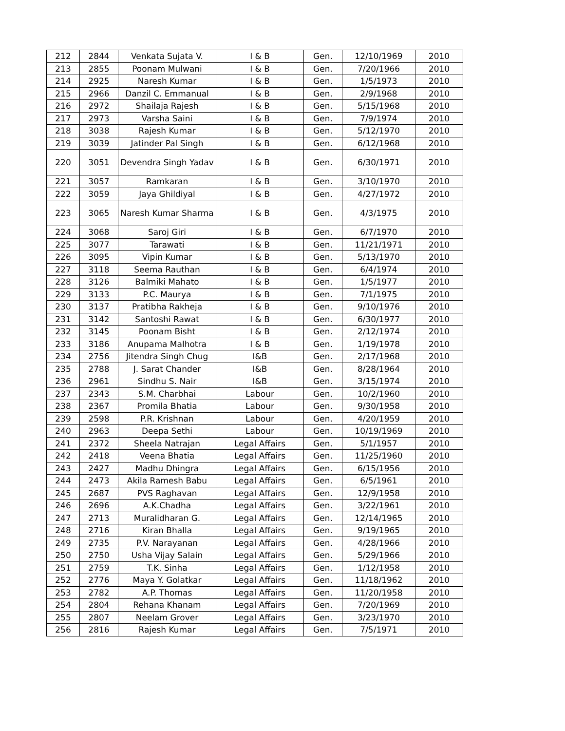| 212 | 2844 | Venkata Sujata V. | I & B | Gen. | 12/10/1969 | 2010 |
| 213 | 2855 | Poonam Mulwani | I & B | Gen. | 7/20/1966 | 2010 |
| 214 | 2925 | Naresh Kumar | I & B | Gen. | 1/5/1973 | 2010 |
| 215 | 2966 | Danzil C. Emmanual | I & B | Gen. | 2/9/1968 | 2010 |
| 216 | 2972 | Shailaja Rajesh | I & B | Gen. | 5/15/1968 | 2010 |
| 217 | 2973 | Varsha Saini | I & B | Gen. | 7/9/1974 | 2010 |
| 218 | 3038 | Rajesh Kumar | I & B | Gen. | 5/12/1970 | 2010 |
| 219 | 3039 | Jatinder Pal Singh | I & B | Gen. | 6/12/1968 | 2010 |
| 220 | 3051 | Devendra Singh Yadav | I & B | Gen. | 6/30/1971 | 2010 |
| 221 | 3057 | Ramkaran | I & B | Gen. | 3/10/1970 | 2010 |
| 222 | 3059 | Jaya Ghildiyal | I & B | Gen. | 4/27/1972 | 2010 |
| 223 | 3065 | Naresh Kumar Sharma | I & B | Gen. | 4/3/1975 | 2010 |
| 224 | 3068 | Saroj Giri | I & B | Gen. | 6/7/1970 | 2010 |
| 225 | 3077 | Tarawati | I & B | Gen. | 11/21/1971 | 2010 |
| 226 | 3095 | Vipin Kumar | I & B | Gen. | 5/13/1970 | 2010 |
| 227 | 3118 | Seema Rauthan | I & B | Gen. | 6/4/1974 | 2010 |
| 228 | 3126 | Balmiki Mahato | I & B | Gen. | 1/5/1977 | 2010 |
| 229 | 3133 | P.C. Maurya | I & B | Gen. | 7/1/1975 | 2010 |
| 230 | 3137 | Pratibha Rakheja | I & B | Gen. | 9/10/1976 | 2010 |
| 231 | 3142 | Santoshi Rawat | I & B | Gen. | 6/30/1977 | 2010 |
| 232 | 3145 | Poonam Bisht | I & B | Gen. | 2/12/1974 | 2010 |
| 233 | 3186 | Anupama Malhotra | I & B | Gen. | 1/19/1978 | 2010 |
| 234 | 2756 | Jitendra Singh Chug | I&B | Gen. | 2/17/1968 | 2010 |
| 235 | 2788 | J. Sarat Chander | I&B | Gen. | 8/28/1964 | 2010 |
| 236 | 2961 | Sindhu S. Nair | I&B | Gen. | 3/15/1974 | 2010 |
| 237 | 2343 | S.M. Charbhai | Labour | Gen. | 10/2/1960 | 2010 |
| 238 | 2367 | Promila Bhatia | Labour | Gen. | 9/30/1958 | 2010 |
| 239 | 2598 | P.R. Krishnan | Labour | Gen. | 4/20/1959 | 2010 |
| 240 | 2963 | Deepa Sethi | Labour | Gen. | 10/19/1969 | 2010 |
| 241 | 2372 | Sheela Natrajan | Legal Affairs | Gen. | 5/1/1957 | 2010 |
| 242 | 2418 | Veena Bhatia | Legal Affairs | Gen. | 11/25/1960 | 2010 |
| 243 | 2427 | Madhu Dhingra | Legal Affairs | Gen. | 6/15/1956 | 2010 |
| 244 | 2473 | Akila Ramesh Babu | Legal Affairs | Gen. | 6/5/1961 | 2010 |
| 245 | 2687 | PVS Raghavan | Legal Affairs | Gen. | 12/9/1958 | 2010 |
| 246 | 2696 | A.K.Chadha | Legal Affairs | Gen. | 3/22/1961 | 2010 |
| 247 | 2713 | Muralidharan G. | Legal Affairs | Gen. | 12/14/1965 | 2010 |
| 248 | 2716 | Kiran Bhalla | Legal Affairs | Gen. | 9/19/1965 | 2010 |
| 249 | 2735 | P.V. Narayanan | Legal Affairs | Gen. | 4/28/1966 | 2010 |
| 250 | 2750 | Usha Vijay Salain | Legal Affairs | Gen. | 5/29/1966 | 2010 |
| 251 | 2759 | T.K. Sinha | Legal Affairs | Gen. | 1/12/1958 | 2010 |
| 252 | 2776 | Maya Y. Golatkar | Legal Affairs | Gen. | 11/18/1962 | 2010 |
| 253 | 2782 | A.P. Thomas | Legal Affairs | Gen. | 11/20/1958 | 2010 |
| 254 | 2804 | Rehana Khanam | Legal Affairs | Gen. | 7/20/1969 | 2010 |
| 255 | 2807 | Neelam Grover | Legal Affairs | Gen. | 3/23/1970 | 2010 |
| 256 | 2816 | Rajesh Kumar | Legal Affairs | Gen. | 7/5/1971 | 2010 |